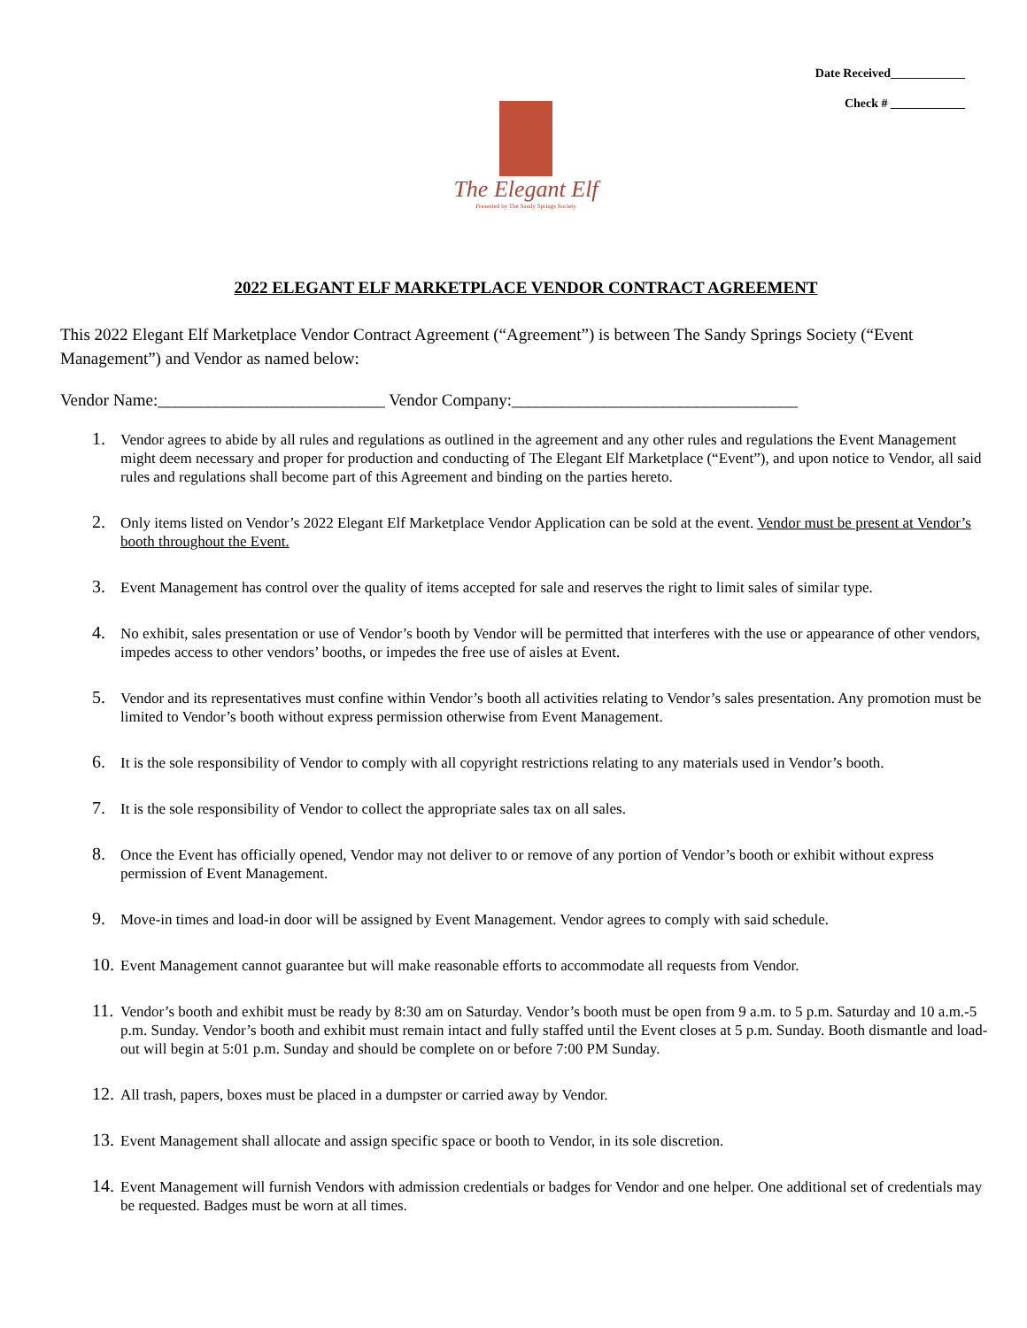Date Received____________
Check # ____________
The Elegant Elf
Presented by The Sandy Springs Society
2022 ELEGANT ELF MARKETPLACE VENDOR CONTRACT AGREEMENT
This 2022 Elegant Elf Marketplace Vendor Contract Agreement (“Agreement”) is between The Sandy Springs Society (“Event Management”) and Vendor as named below:
Vendor Name:___________________________ Vendor Company:__________________________________
1. Vendor agrees to abide by all rules and regulations as outlined in the agreement and any other rules and regulations the Event Management might deem necessary and proper for production and conducting of The Elegant Elf Marketplace (“Event”), and upon notice to Vendor, all said rules and regulations shall become part of this Agreement and binding on the parties hereto.
2. Only items listed on Vendor’s 2022 Elegant Elf Marketplace Vendor Application can be sold at the event. Vendor must be present at Vendor’s booth throughout the Event.
3. Event Management has control over the quality of items accepted for sale and reserves the right to limit sales of similar type.
4. No exhibit, sales presentation or use of Vendor’s booth by Vendor will be permitted that interferes with the use or appearance of other vendors, impedes access to other vendors’ booths, or impedes the free use of aisles at Event.
5. Vendor and its representatives must confine within Vendor’s booth all activities relating to Vendor’s sales presentation. Any promotion must be limited to Vendor’s booth without express permission otherwise from Event Management.
6. It is the sole responsibility of Vendor to comply with all copyright restrictions relating to any materials used in Vendor’s booth.
7. It is the sole responsibility of Vendor to collect the appropriate sales tax on all sales.
8. Once the Event has officially opened, Vendor may not deliver to or remove of any portion of Vendor’s booth or exhibit without express permission of Event Management.
9. Move-in times and load-in door will be assigned by Event Management. Vendor agrees to comply with said schedule.
10. Event Management cannot guarantee but will make reasonable efforts to accommodate all requests from Vendor.
11. Vendor’s booth and exhibit must be ready by 8:30 am on Saturday. Vendor’s booth must be open from 9 a.m. to 5 p.m. Saturday and 10 a.m.-5 p.m. Sunday. Vendor’s booth and exhibit must remain intact and fully staffed until the Event closes at 5 p.m. Sunday. Booth dismantle and load-out will begin at 5:01 p.m. Sunday and should be complete on or before 7:00 PM Sunday.
12. All trash, papers, boxes must be placed in a dumpster or carried away by Vendor.
13. Event Management shall allocate and assign specific space or booth to Vendor, in its sole discretion.
14. Event Management will furnish Vendors with admission credentials or badges for Vendor and one helper. One additional set of credentials may be requested. Badges must be worn at all times.